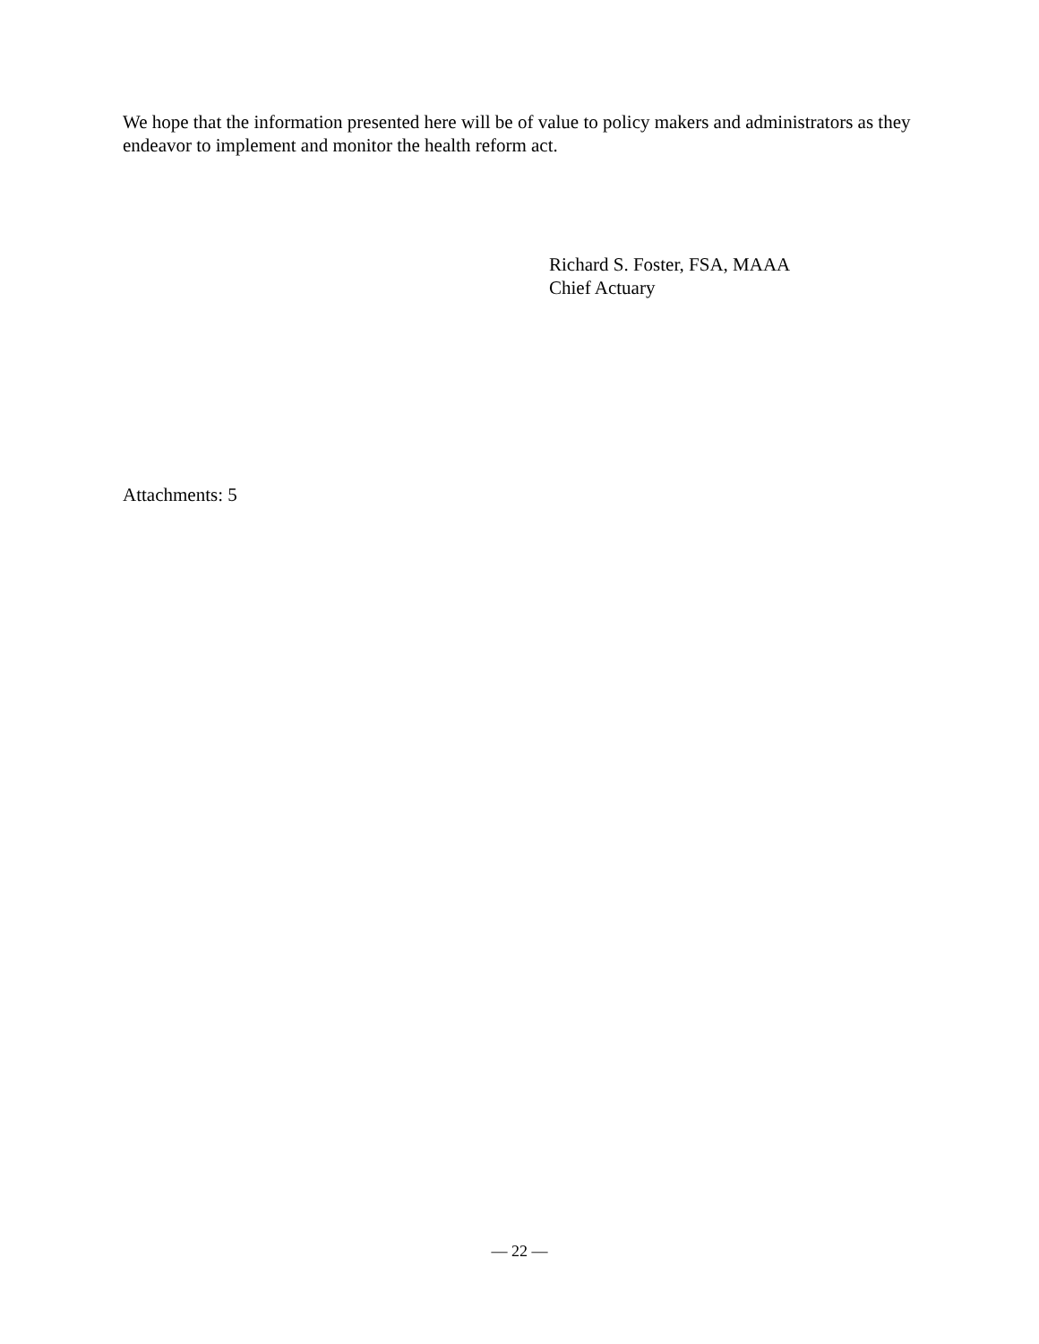We hope that the information presented here will be of value to policy makers and administrators as they endeavor to implement and monitor the health reform act.
Richard S. Foster, FSA, MAAA
Chief Actuary
Attachments: 5
— 22 —